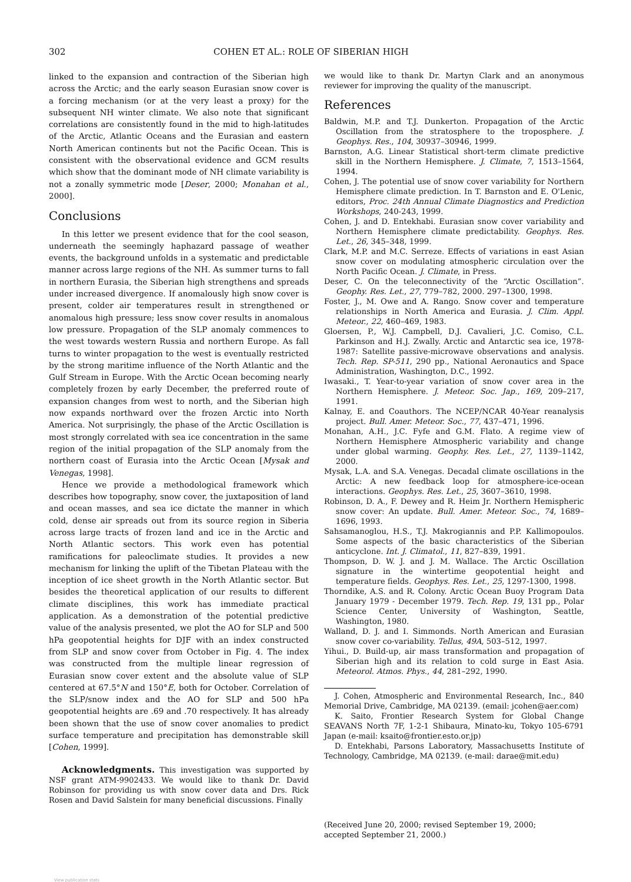302 COHEN ET AL.: ROLE OF SIBERIAN HIGH
linked to the expansion and contraction of the Siberian high across the Arctic; and the early season Eurasian snow cover is a forcing mechanism (or at the very least a proxy) for the subsequent NH winter climate. We also note that significant correlations are consistently found in the mid to high-latitudes of the Arctic, Atlantic Oceans and the Eurasian and eastern North American continents but not the Pacific Ocean. This is consistent with the observational evidence and GCM results which show that the dominant mode of NH climate variability is not a zonally symmetric mode [Deser, 2000; Monahan et al., 2000].
Conclusions
In this letter we present evidence that for the cool season, underneath the seemingly haphazard passage of weather events, the background unfolds in a systematic and predictable manner across large regions of the NH. As summer turns to fall in northern Eurasia, the Siberian high strengthens and spreads under increased divergence. If anomalously high snow cover is present, colder air temperatures result in strengthened or anomalous high pressure; less snow cover results in anomalous low pressure. Propagation of the SLP anomaly commences to the west towards western Russia and northern Europe. As fall turns to winter propagation to the west is eventually restricted by the strong maritime influence of the North Atlantic and the Gulf Stream in Europe. With the Arctic Ocean becoming nearly completely frozen by early December, the preferred route of expansion changes from west to north, and the Siberian high now expands northward over the frozen Arctic into North America. Not surprisingly, the phase of the Arctic Oscillation is most strongly correlated with sea ice concentration in the same region of the initial propagation of the SLP anomaly from the northern coast of Eurasia into the Arctic Ocean [Mysak and Venegas, 1998].
Hence we provide a methodological framework which describes how topography, snow cover, the juxtaposition of land and ocean masses, and sea ice dictate the manner in which cold, dense air spreads out from its source region in Siberia across large tracts of frozen land and ice in the Arctic and North Atlantic sectors. This work even has potential ramifications for paleoclimate studies. It provides a new mechanism for linking the uplift of the Tibetan Plateau with the inception of ice sheet growth in the North Atlantic sector. But besides the theoretical application of our results to different climate disciplines, this work has immediate practical application. As a demonstration of the potential predictive value of the analysis presented, we plot the AO for SLP and 500 hPa geopotential heights for DJF with an index constructed from SLP and snow cover from October in Fig. 4. The index was constructed from the multiple linear regression of Eurasian snow cover extent and the absolute value of SLP centered at 67.5°N and 150°E, both for October. Correlation of the SLP/snow index and the AO for SLP and 500 hPa geopotential heights are .69 and .70 respectively. It has already been shown that the use of snow cover anomalies to predict surface temperature and precipitation has demonstrable skill [Cohen, 1999].
Acknowledgments. This investigation was supported by NSF grant ATM-9902433. We would like to thank Dr. David Robinson for providing us with snow cover data and Drs. Rick Rosen and David Salstein for many beneficial discussions. Finally
we would like to thank Dr. Martyn Clark and an anonymous reviewer for improving the quality of the manuscript.
References
Baldwin, M.P. and T.J. Dunkerton. Propagation of the Arctic Oscillation from the stratosphere to the troposphere. J. Geophys. Res., 104, 30937–30946, 1999.
Barnston, A.G. Linear Statistical short-term climate predictive skill in the Northern Hemisphere. J. Climate, 7, 1513–1564, 1994.
Cohen, J. The potential use of snow cover variability for Northern Hemisphere climate prediction. In T. Barnston and E. O'Lenic, editors, Proc. 24th Annual Climate Diagnostics and Prediction Workshops, 240-243, 1999.
Cohen, J. and D. Entekhabi. Eurasian snow cover variability and Northern Hemisphere climate predictability. Geophys. Res. Let., 26, 345–348, 1999.
Clark, M.P. and M.C. Serreze. Effects of variations in east Asian snow cover on modulating atmospheric circulation over the North Pacific Ocean. J. Climate, in Press.
Deser, C. On the teleconnectivity of the “Arctic Oscillation”. Geophy. Res. Let., 27, 779–782, 2000. 297–1300, 1998.
Foster, J., M. Owe and A. Rango. Snow cover and temperature relationships in North America and Eurasia. J. Clim. Appl. Meteor., 22, 460–469, 1983.
Gloersen, P., W.J. Campbell, D.J. Cavalieri, J.C. Comiso, C.L. Parkinson and H.J. Zwally. Arctic and Antarctic sea ice, 1978-1987: Satellite passive-microwave observations and analysis. Tech. Rep. SP-511, 290 pp., National Aeronautics and Space Administration, Washington, D.C., 1992.
Iwasaki., T. Year-to-year variation of snow cover area in the Northern Hemisphere. J. Meteor. Soc. Jap., 169, 209–217, 1991.
Kalnay, E. and Coauthors. The NCEP/NCAR 40-Year reanalysis project. Bull. Amer. Meteor. Soc., 77, 437–471, 1996.
Monahan, A.H., J.C. Fyfe and G.M. Flato. A regime view of Northern Hemisphere Atmospheric variability and change under global warming. Geophy. Res. Let., 27, 1139–1142, 2000.
Mysak, L.A. and S.A. Venegas. Decadal climate oscillations in the Arctic: A new feedback loop for atmosphere-ice-ocean interactions. Geophys. Res. Let., 25, 3607–3610, 1998.
Robinson, D. A., F. Dewey and R. Heim Jr. Northern Hemispheric snow cover: An update. Bull. Amer. Meteor. Soc., 74, 1689–1696, 1993.
Sahsamanoglou, H.S., T.J. Makrogiannis and P.P. Kallimopoulos. Some aspects of the basic characteristics of the Siberian anticyclone. Int. J. Climatol., 11, 827–839, 1991.
Thompson, D. W. J. and J. M. Wallace. The Arctic Oscillation signature in the wintertime geopotential height and temperature fields. Geophys. Res. Let., 25, 1297-1300, 1998.
Thorndike, A.S. and R. Colony. Arctic Ocean Buoy Program Data January 1979 - December 1979. Tech. Rep. 19, 131 pp., Polar Science Center, University of Washington, Seattle, Washington, 1980.
Walland, D. J. and I. Simmonds. North American and Eurasian snow cover co-variability. Tellus, 49A, 503–512, 1997.
Yihui., D. Build-up, air mass transformation and propagation of Siberian high and its relation to cold surge in East Asia. Meteorol. Atmos. Phys., 44, 281–292, 1990.
J. Cohen, Atmospheric and Environmental Research, Inc., 840 Memorial Drive, Cambridge, MA 02139. (email: jcohen@aer.com)
K. Saito, Frontier Research System for Global Change SEAVANS North 7F, 1-2-1 Shibaura, Minato-ku, Tokyo 105-6791 Japan (e-mail: ksaito@frontier.esto.or.jp)
D. Entekhabi, Parsons Laboratory, Massachusetts Institute of Technology, Cambridge, MA 02139. (e-mail: darae@mit.edu)
(Received June 20, 2000; revised September 19, 2000;
accepted September 21, 2000.)
View publication stats